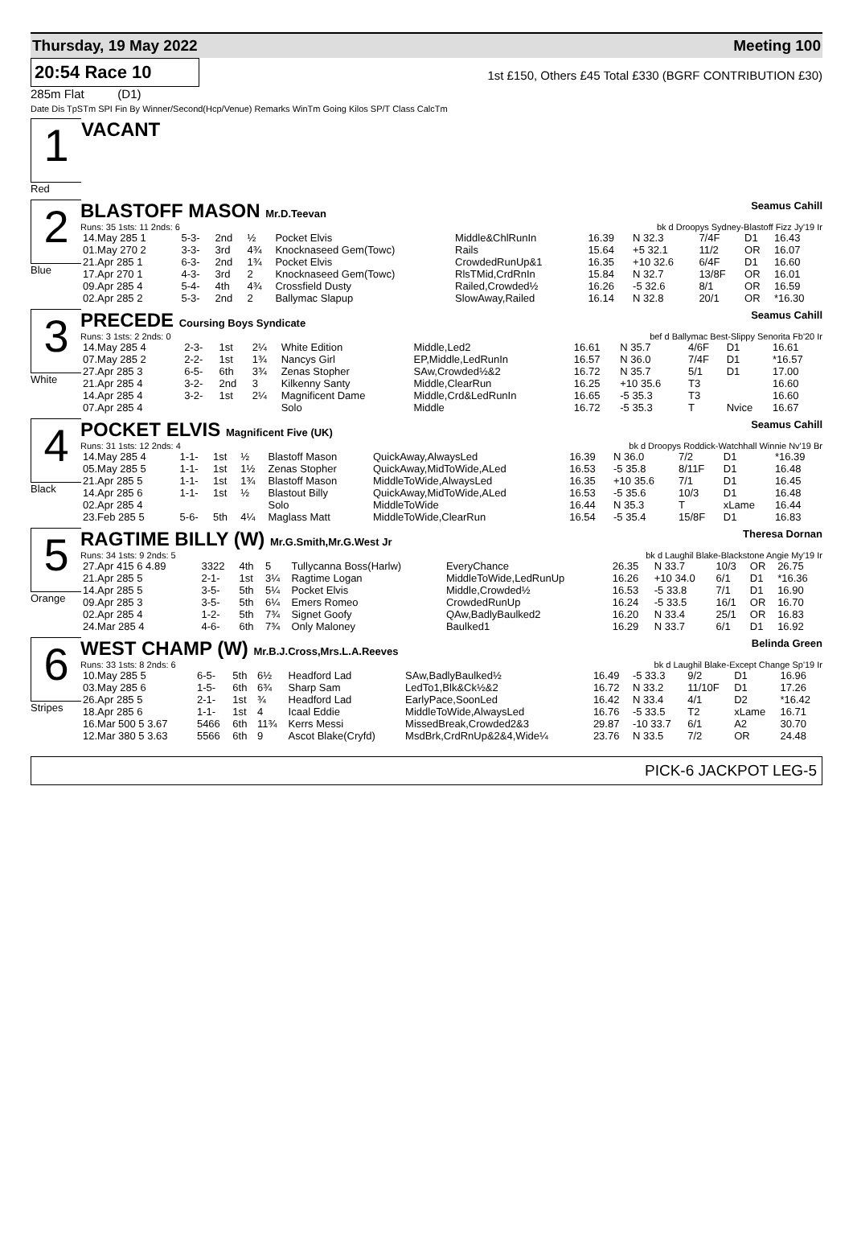Thursday, 19 May 2022 Meeting 100
20:54 Race 10
1st £150, Others £45 Total £330 (BGRF CONTRIBUTION £30)
285m Flat (D1)
Date Dis TpSTm SPI Fin By Winner/Second(Hcp/Venue) Remarks WinTm Going Kilos SP/T Class CalcTm
1
Red
VACANT
2
Blue
BLASTOFF MASON Mr.D.Teevan Seamus Cahill
Runs: 35 1sts: 11 2nds: 6 bk d Droopys Sydney-Blastoff Fizz Jy'19 Ir
| 14.May 285 1 | 5-3- | 2nd | ½ | Pocket Elvis | Middle&ChlRunIn | 16.39 | N 32.3 | 7/4F | D1 | 16.43 |
| 01.May 270 2 | 3-3- | 3rd | 4¾ | Knocknaseed Gem(Towc) | Rails | 15.64 | +5 32.1 | 11/2 | OR | 16.07 |
| 21.Apr 285 1 | 6-3- | 2nd | 1¾ | Pocket Elvis | CrowdedRunUp&1 | 16.35 | +10 32.6 | 6/4F | D1 | 16.60 |
| 17.Apr 270 1 | 4-3- | 3rd | 2 | Knocknaseed Gem(Towc) | RlsTMid,CrdRnIn | 15.84 | N 32.7 | 13/8F | OR | 16.01 |
| 09.Apr 285 4 | 5-4- | 4th | 4¾ | Crossfield Dusty | Railed,Crowded½ | 16.26 | -5 32.6 | 8/1 | OR | 16.59 |
| 02.Apr 285 2 | 5-3- | 2nd | 2 | Ballymac Slapup | SlowAway,Railed | 16.14 | N 32.8 | 20/1 | OR | *16.30 |
3
White
PRECEDE Coursing Boys Syndicate Seamus Cahill
Runs: 3 1sts: 2 2nds: 0 bef d Ballymac Best-Slippy Senorita Fb'20 Ir
| 14.May 285 4 | 2-3- | 1st | 2¼ | White Edition | Middle,Led2 | 16.61 | N 35.7 | 4/6F | D1 | 16.61 |
| 07.May 285 2 | 2-2- | 1st | 1¾ | Nancys Girl | EP,Middle,LedRunIn | 16.57 | N 36.0 | 7/4F | D1 | *16.57 |
| 27.Apr 285 3 | 6-5- | 6th | 3¾ | Zenas Stopher | SAw,Crowded½&2 | 16.72 | N 35.7 | 5/1 | D1 | 17.00 |
| 21.Apr 285 4 | 3-2- | 2nd | 3 | Kilkenny Santy | Middle,ClearRun | 16.25 | +10 35.6 | T3 | | 16.60 |
| 14.Apr 285 4 | 3-2- | 1st | 2¼ | Magnificent Dame | Middle,Crd&LedRunIn | 16.65 | -5 35.3 | T3 | | 16.60 |
| 07.Apr 285 4 | | | | Solo | Middle | 16.72 | -5 35.3 | T | Nvice | 16.67 |
4
Black
POCKET ELVIS Magnificent Five (UK) Seamus Cahill
Runs: 31 1sts: 12 2nds: 4 bk d Droopys Roddick-Watchhall Winnie Nv'19 Br
| 14.May 285 4 | 1-1- | 1st | ½ | Blastoff Mason | QuickAway,AlwaysLed | 16.39 | N 36.0 | 7/2 | D1 | *16.39 |
| 05.May 285 5 | 1-1- | 1st | 1½ | Zenas Stopher | QuickAway,MidToWide,ALed | 16.53 | -5 35.8 | 8/11F | D1 | 16.48 |
| 21.Apr 285 5 | 1-1- | 1st | 1¾ | Blastoff Mason | MiddleToWide,AlwaysLed | 16.35 | +10 35.6 | 7/1 | D1 | 16.45 |
| 14.Apr 285 6 | 1-1- | 1st | ½ | Blastout Billy | QuickAway,MidToWide,ALed | 16.53 | -5 35.6 | 10/3 | D1 | 16.48 |
| 02.Apr 285 4 | | | | Solo | MiddleToWide | 16.44 | N 35.3 | T | xLame | 16.44 |
| 23.Feb 285 5 | 5-6- | 5th | 4¼ | Maglass Matt | MiddleToWide,ClearRun | 16.54 | -5 35.4 | 15/8F | D1 | 16.83 |
5
Orange
RAGTIME BILLY (W) Mr.G.Smith,Mr.G.West Jr Theresa Dornan
Runs: 34 1sts: 9 2nds: 5 bk d Laughil Blake-Blackstone Angie My'19 Ir
| 27.Apr 415 6 4.89 | 3322 | 4th | 5 | Tullycanna Boss(Harlw) | EveryChance | 26.35 | N 33.7 | 10/3 | OR | 26.75 |
| 21.Apr 285 5 | 2-1- | 1st | 3¼ | Ragtime Logan | MiddleToWide,LedRunUp | 16.26 | +10 34.0 | 6/1 | D1 | *16.36 |
| 14.Apr 285 5 | 3-5- | 5th | 5¼ | Pocket Elvis | Middle,Crowded½ | 16.53 | -5 33.8 | 7/1 | D1 | 16.90 |
| 09.Apr 285 3 | 3-5- | 5th | 6¼ | Emers Romeo | CrowdedRunUp | 16.24 | -5 33.5 | 16/1 | OR | 16.70 |
| 02.Apr 285 4 | 1-2- | 5th | 7¾ | Signet Goofy | QAw,BadlyBaulked2 | 16.20 | N 33.4 | 25/1 | OR | 16.83 |
| 24.Mar 285 4 | 4-6- | 6th | 7¾ | Only Maloney | Baulked1 | 16.29 | N 33.7 | 6/1 | D1 | 16.92 |
6
Stripes
WEST CHAMP (W) Mr.B.J.Cross,Mrs.L.A.Reeves Belinda Green
Runs: 33 1sts: 8 2nds: 6 bk d Laughil Blake-Except Change Sp'19 Ir
| 10.May 285 5 | 6-5- | 5th | 6½ | Headford Lad | SAw,BadlyBaulked½ | 16.49 | -5 33.3 | 9/2 | D1 | 16.96 |
| 03.May 285 6 | 1-5- | 6th | 6¾ | Sharp Sam | LedTo1,Blk&Ck½&2 | 16.72 | N 33.2 | 11/10F | D1 | 17.26 |
| 26.Apr 285 5 | 2-1- | 1st | ¾ | Headford Lad | EarlyPace,SoonLed | 16.42 | N 33.4 | 4/1 | D2 | *16.42 |
| 18.Apr 285 6 | 1-1- | 1st | 4 | Icaal Eddie | MiddleToWide,AlwaysLed | 16.76 | -5 33.5 | T2 | xLame | 16.71 |
| 16.Mar 500 5 3.67 | 5466 | 6th | 11¾ | Kerrs Messi | MissedBreak,Crowded2&3 | 29.87 | -10 33.7 | 6/1 | A2 | 30.70 |
| 12.Mar 380 5 3.63 | 5566 | 6th | 9 | Ascot Blake(Cryfd) | MsdBrk,CrdRnUp&2&4,Wide¼ | 23.76 | N 33.5 | 7/2 | OR | 24.48 |
PICK-6 JACKPOT LEG-5